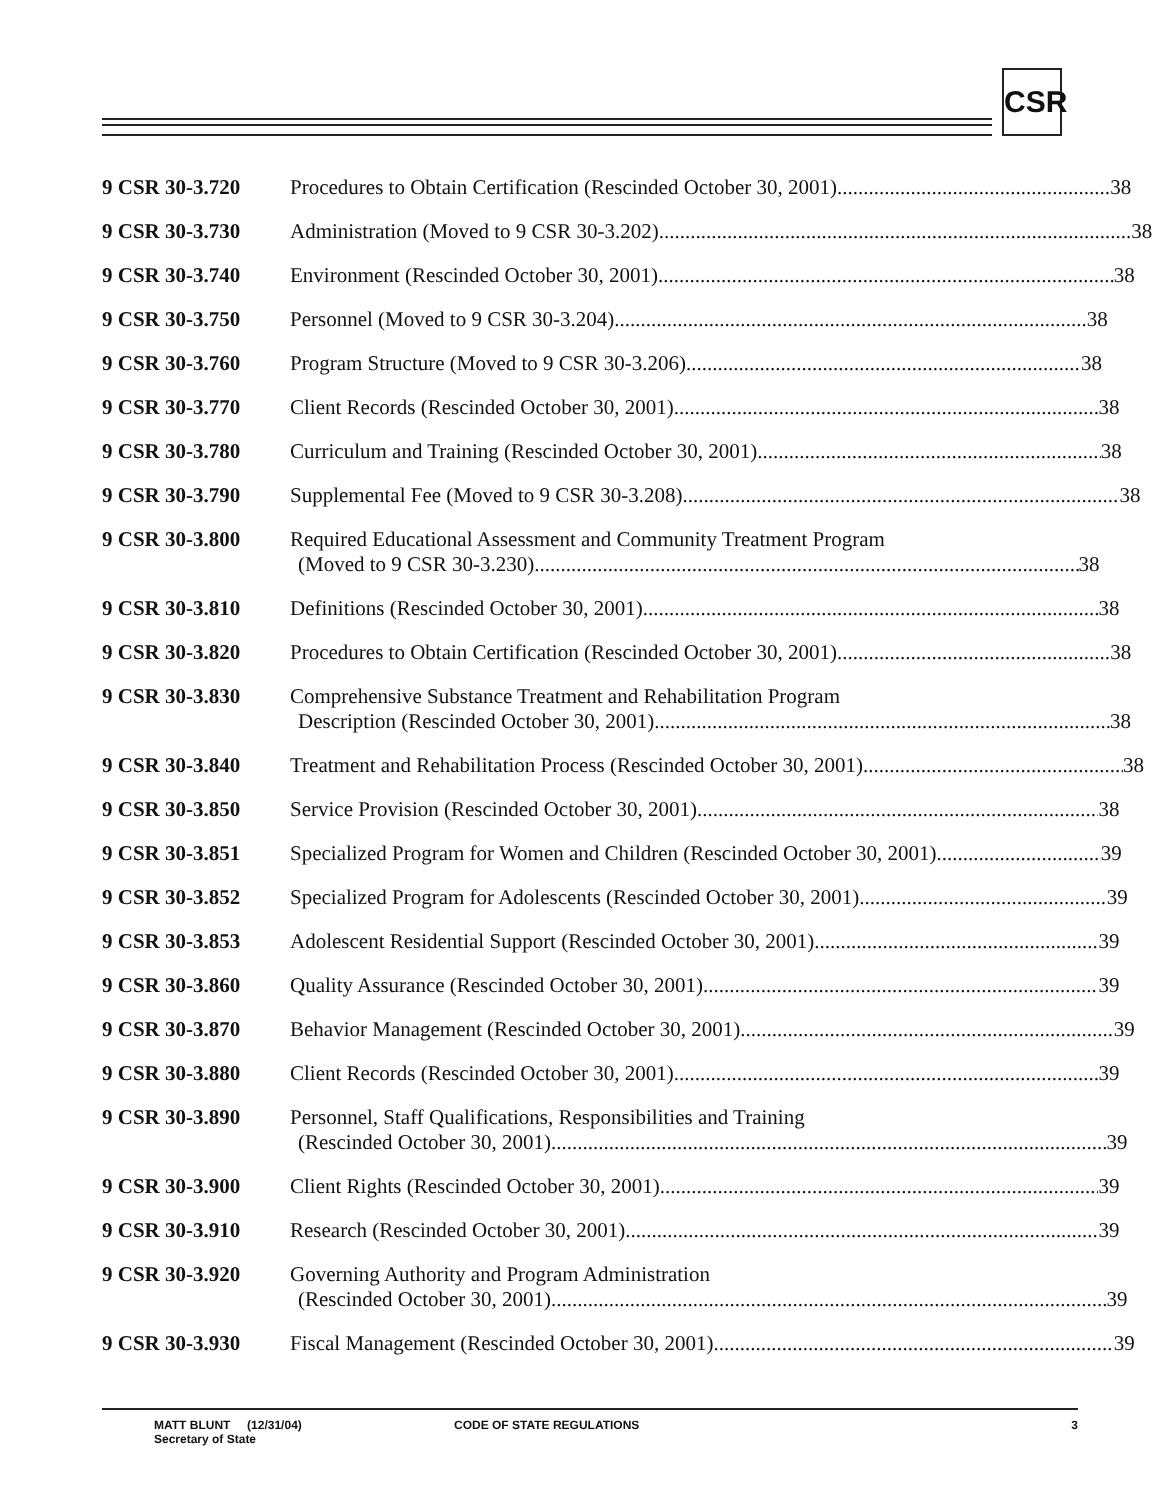CSR
9 CSR 30-3.720 Procedures to Obtain Certification (Rescinded October 30, 2001) 38
9 CSR 30-3.730 Administration (Moved to 9 CSR 30-3.202) 38
9 CSR 30-3.740 Environment (Rescinded October 30, 2001) 38
9 CSR 30-3.750 Personnel (Moved to 9 CSR 30-3.204) 38
9 CSR 30-3.760 Program Structure (Moved to 9 CSR 30-3.206) 38
9 CSR 30-3.770 Client Records (Rescinded October 30, 2001) 38
9 CSR 30-3.780 Curriculum and Training (Rescinded October 30, 2001) 38
9 CSR 30-3.790 Supplemental Fee (Moved to 9 CSR 30-3.208) 38
9 CSR 30-3.800 Required Educational Assessment and Community Treatment Program
(Moved to 9 CSR 30-3.230) 38
9 CSR 30-3.810 Definitions (Rescinded October 30, 2001) 38
9 CSR 30-3.820 Procedures to Obtain Certification (Rescinded October 30, 2001) 38
9 CSR 30-3.830 Comprehensive Substance Treatment and Rehabilitation Program
Description (Rescinded October 30, 2001) 38
9 CSR 30-3.840 Treatment and Rehabilitation Process (Rescinded October 30, 2001) 38
9 CSR 30-3.850 Service Provision (Rescinded October 30, 2001) 38
9 CSR 30-3.851 Specialized Program for Women and Children (Rescinded October 30, 2001) 39
9 CSR 30-3.852 Specialized Program for Adolescents (Rescinded October 30, 2001) 39
9 CSR 30-3.853 Adolescent Residential Support (Rescinded October 30, 2001) 39
9 CSR 30-3.860 Quality Assurance (Rescinded October 30, 2001) 39
9 CSR 30-3.870 Behavior Management (Rescinded October 30, 2001) 39
9 CSR 30-3.880 Client Records (Rescinded October 30, 2001) 39
9 CSR 30-3.890 Personnel, Staff Qualifications, Responsibilities and Training
(Rescinded October 30, 2001) 39
9 CSR 30-3.900 Client Rights (Rescinded October 30, 2001) 39
9 CSR 30-3.910 Research (Rescinded October 30, 2001) 39
9 CSR 30-3.920 Governing Authority and Program Administration
(Rescinded October 30, 2001) 39
9 CSR 30-3.930 Fiscal Management (Rescinded October 30, 2001) 39
MATT BLUNT (12/31/04)
Secretary of State
CODE OF STATE REGULATIONS 3